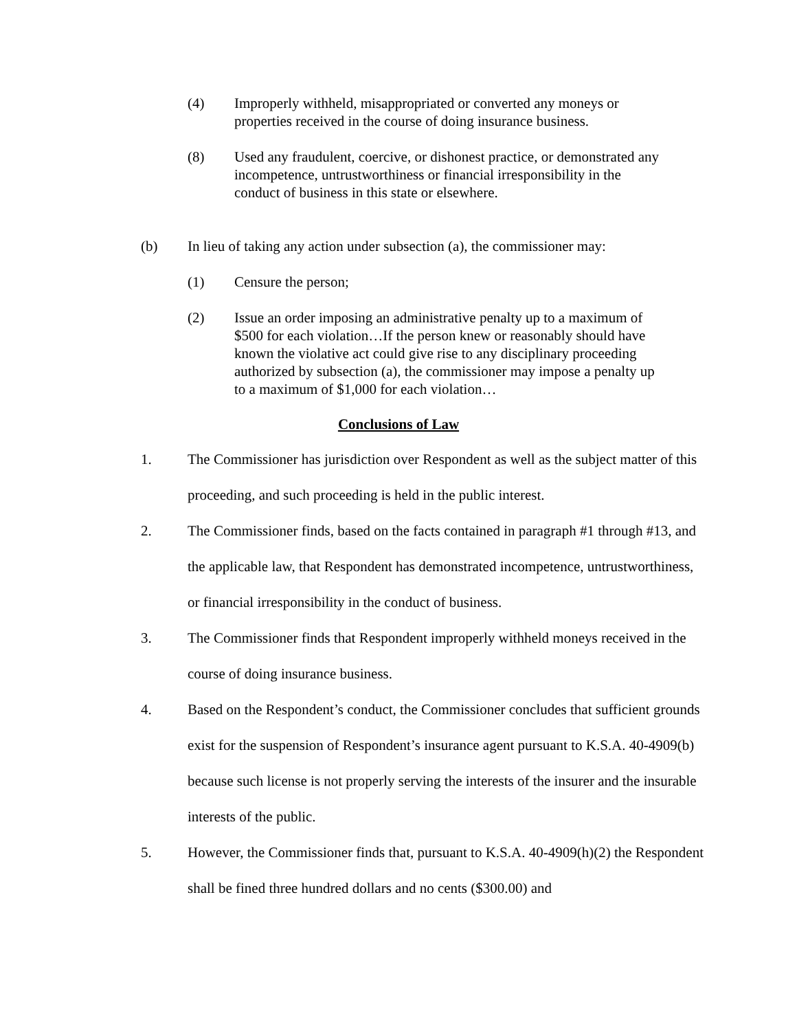(4) Improperly withheld, misappropriated or converted any moneys or properties received in the course of doing insurance business.
(8) Used any fraudulent, coercive, or dishonest practice, or demonstrated any incompetence, untrustworthiness or financial irresponsibility in the conduct of business in this state or elsewhere.
(b) In lieu of taking any action under subsection (a), the commissioner may:
(1) Censure the person;
(2) Issue an order imposing an administrative penalty up to a maximum of $500 for each violation…If the person knew or reasonably should have known the violative act could give rise to any disciplinary proceeding authorized by subsection (a), the commissioner may impose a penalty up to a maximum of $1,000 for each violation…
Conclusions of Law
1. The Commissioner has jurisdiction over Respondent as well as the subject matter of this proceeding, and such proceeding is held in the public interest.
2. The Commissioner finds, based on the facts contained in paragraph #1 through #13, and the applicable law, that Respondent has demonstrated incompetence, untrustworthiness, or financial irresponsibility in the conduct of business.
3. The Commissioner finds that Respondent improperly withheld moneys received in the course of doing insurance business.
4. Based on the Respondent’s conduct, the Commissioner concludes that sufficient grounds exist for the suspension of Respondent’s insurance agent pursuant to K.S.A. 40-4909(b) because such license is not properly serving the interests of the insurer and the insurable interests of the public.
5. However, the Commissioner finds that, pursuant to K.S.A. 40-4909(h)(2) the Respondent shall be fined three hundred dollars and no cents ($300.00) and